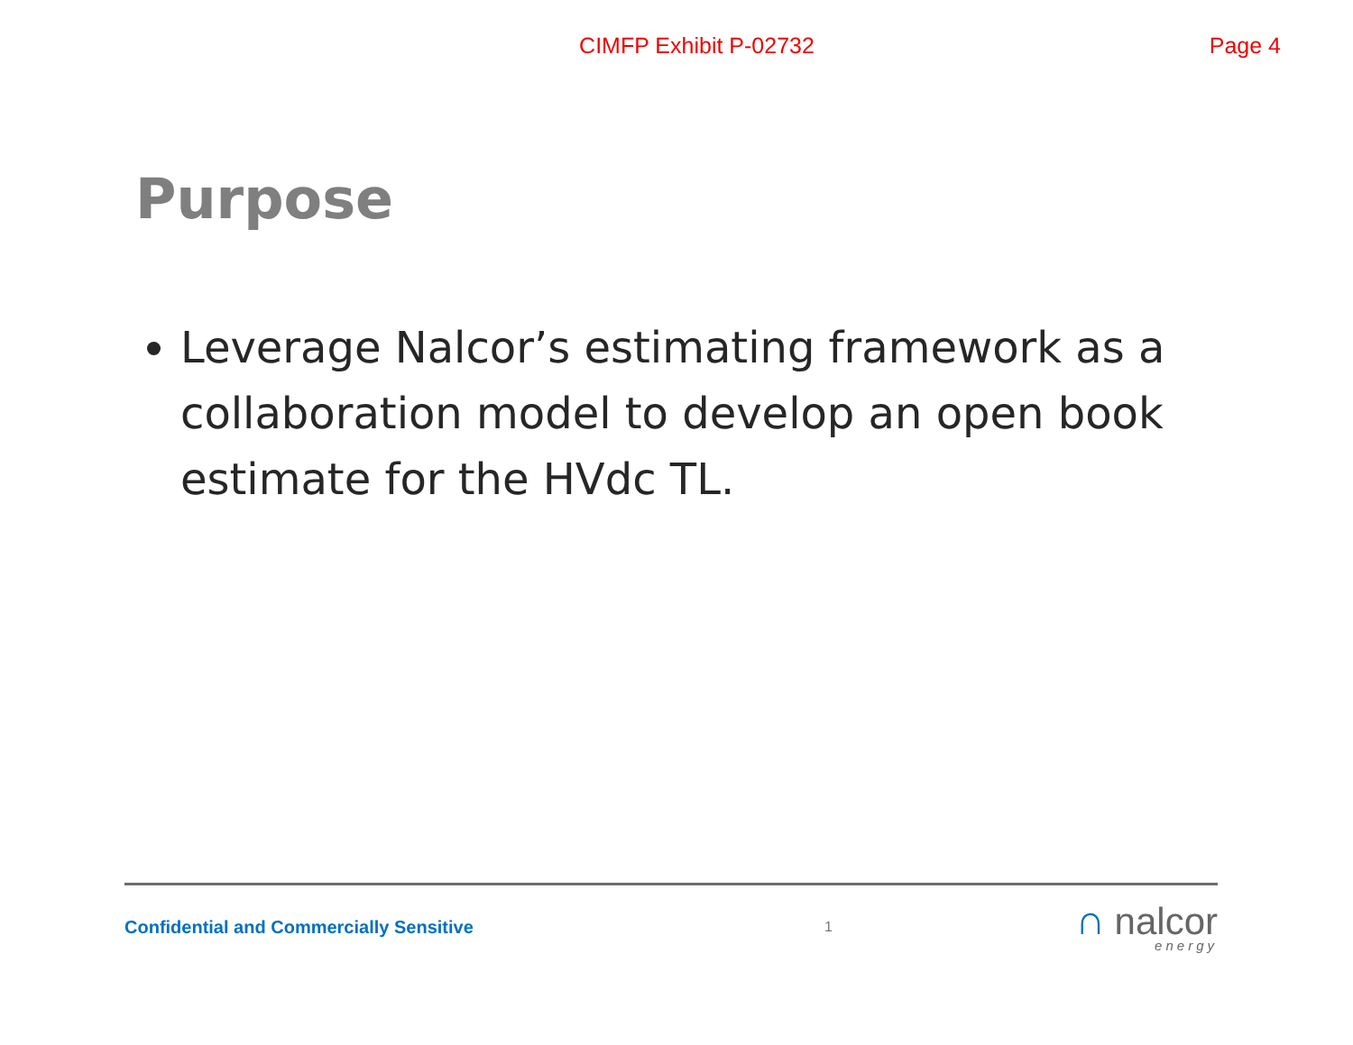CIMFP Exhibit P-02732
Page 4
Purpose
Leverage Nalcor’s estimating framework as a collaboration model to develop an open book estimate for the HVdc TL.
Confidential and Commercially Sensitive
1
∩ nalcor
energy